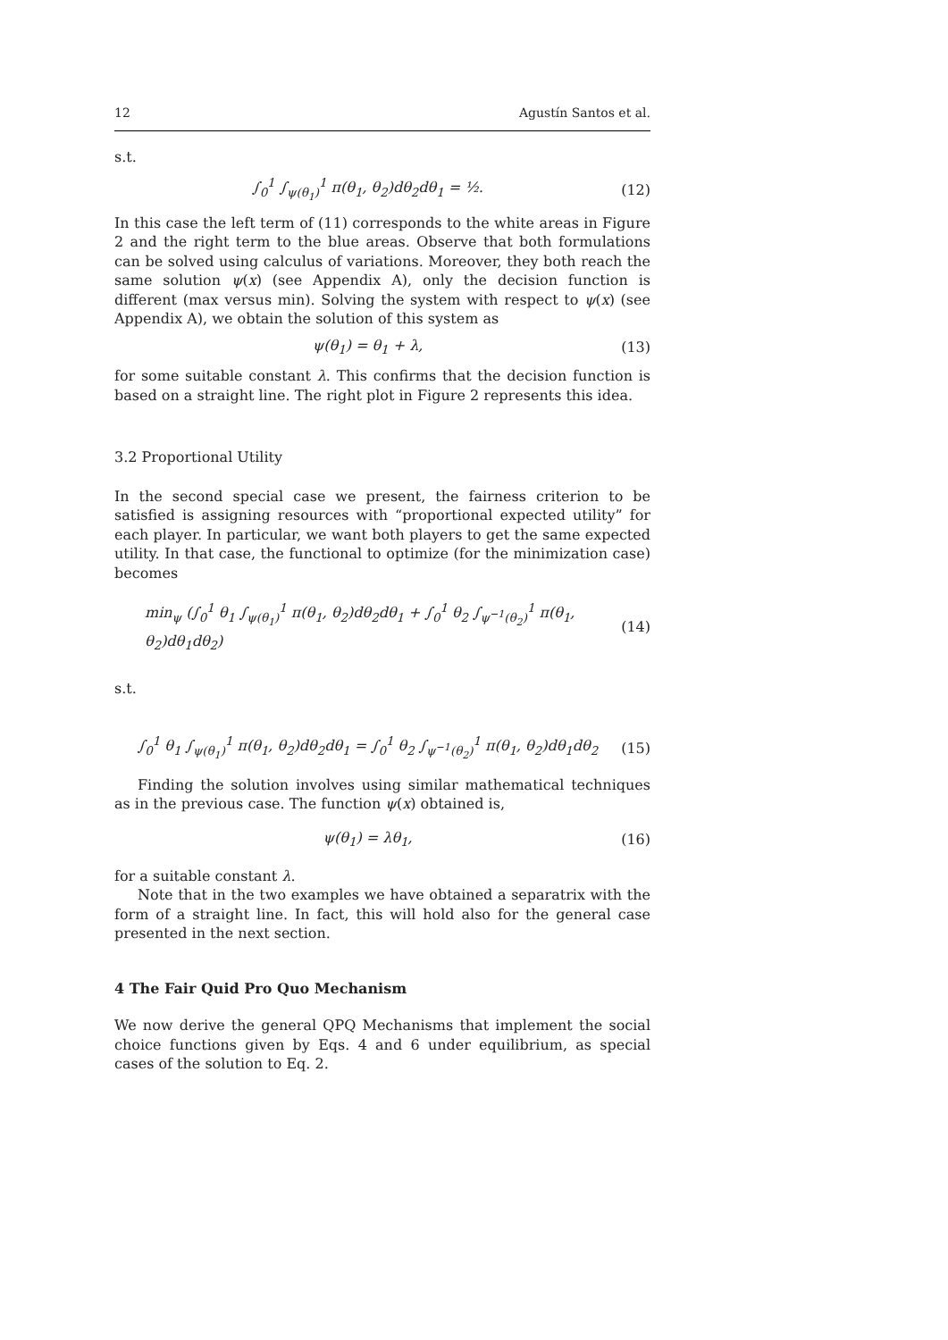12 Agustín Santos et al.
s.t.
∫<sub>0</sub><sup>1</sup> ∫<sub>ψ(θ<sub>1</sub>)</sub><sup>1</sup> π(θ<sub>1</sub>, θ<sub>2</sub>)dθ<sub>2</sub>dθ<sub>1</sub> = ½. (12)
In this case the left term of (11) corresponds to the white areas in Figure 2 and the right term to the blue areas. Observe that both formulations can be solved using calculus of variations. Moreover, they both reach the same solution ψ(x) (see Appendix A), only the decision function is different (max versus min). Solving the system with respect to ψ(x) (see Appendix A), we obtain the solution of this system as
ψ(θ<sub>1</sub>) = θ<sub>1</sub> + λ, (13)
for some suitable constant λ. This confirms that the decision function is based on a straight line. The right plot in Figure 2 represents this idea.
3.2 Proportional Utility
In the second special case we present, the fairness criterion to be satisfied is assigning resources with “proportional expected utility” for each player. In particular, we want both players to get the same expected utility. In that case, the functional to optimize (for the minimization case) becomes
min<sub>ψ</sub> (∫<sub>0</sub><sup>1</sup> θ<sub>1</sub> ∫<sub>ψ(θ<sub>1</sub>)</sub><sup>1</sup> π(θ<sub>1</sub>, θ<sub>2</sub>)dθ<sub>2</sub>dθ<sub>1</sub> + ∫<sub>0</sub><sup>1</sup> θ<sub>2</sub> ∫<sub>ψ<sup>−1</sup>(θ<sub>2</sub>)</sub><sup>1</sup> π(θ<sub>1</sub>, θ<sub>2</sub>)dθ<sub>1</sub>dθ<sub>2</sub>) (14)
s.t.
∫<sub>0</sub><sup>1</sup> θ<sub>1</sub> ∫<sub>ψ(θ<sub>1</sub>)</sub><sup>1</sup> π(θ<sub>1</sub>, θ<sub>2</sub>)dθ<sub>2</sub>dθ<sub>1</sub> = ∫<sub>0</sub><sup>1</sup> θ<sub>2</sub> ∫<sub>ψ<sup>−1</sup>(θ<sub>2</sub>)</sub><sup>1</sup> π(θ<sub>1</sub>, θ<sub>2</sub>)dθ<sub>1</sub>dθ<sub>2</sub> (15)
Finding the solution involves using similar mathematical techniques as in the previous case. The function ψ(x) obtained is,
ψ(θ<sub>1</sub>) = λθ<sub>1</sub>, (16)
for a suitable constant λ.
Note that in the two examples we have obtained a separatrix with the form of a straight line. In fact, this will hold also for the general case presented in the next section.
4 The Fair Quid Pro Quo Mechanism
We now derive the general QPQ Mechanisms that implement the social choice functions given by Eqs. 4 and 6 under equilibrium, as special cases of the solution to Eq. 2.